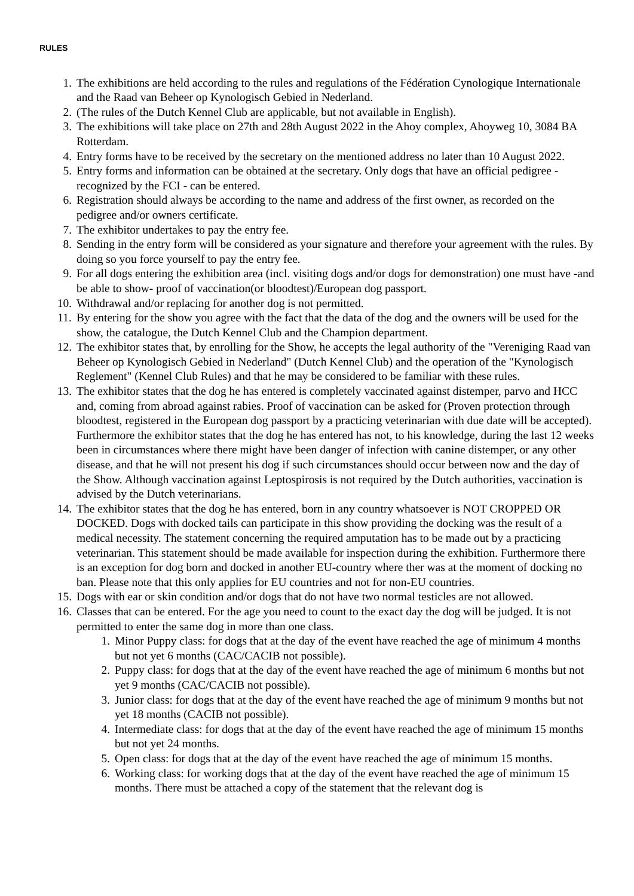RULES
1. The exhibitions are held according to the rules and regulations of the Fédération Cynologique Internationale and the Raad van Beheer op Kynologisch Gebied in Nederland.
2. (The rules of the Dutch Kennel Club are applicable, but not available in English).
3. The exhibitions will take place on 27th and 28th August 2022 in the Ahoy complex, Ahoyweg 10, 3084 BA Rotterdam.
4. Entry forms have to be received by the secretary on the mentioned address no later than 10 August 2022.
5. Entry forms and information can be obtained at the secretary. Only dogs that have an official pedigree - recognized by the FCI - can be entered.
6. Registration should always be according to the name and address of the first owner, as recorded on the pedigree and/or owners certificate.
7. The exhibitor undertakes to pay the entry fee.
8. Sending in the entry form will be considered as your signature and therefore your agreement with the rules. By doing so you force yourself to pay the entry fee.
9. For all dogs entering the exhibition area (incl. visiting dogs and/or dogs for demonstration) one must have -and be able to show- proof of vaccination(or bloodtest)/European dog passport.
10. Withdrawal and/or replacing for another dog is not permitted.
11. By entering for the show you agree with the fact that the data of the dog and the owners will be used for the show, the catalogue, the Dutch Kennel Club and the Champion department.
12. The exhibitor states that, by enrolling for the Show, he accepts the legal authority of the "Vereniging Raad van Beheer op Kynologisch Gebied in Nederland" (Dutch Kennel Club) and the operation of the "Kynologisch Reglement" (Kennel Club Rules) and that he may be considered to be familiar with these rules.
13. The exhibitor states that the dog he has entered is completely vaccinated against distemper, parvo and HCC and, coming from abroad against rabies. Proof of vaccination can be asked for (Proven protection through bloodtest, registered in the European dog passport by a practicing veterinarian with due date will be accepted). Furthermore the exhibitor states that the dog he has entered has not, to his knowledge, during the last 12 weeks been in circumstances where there might have been danger of infection with canine distemper, or any other disease, and that he will not present his dog if such circumstances should occur between now and the day of the Show. Although vaccination against Leptospirosis is not required by the Dutch authorities, vaccination is advised by the Dutch veterinarians.
14. The exhibitor states that the dog he has entered, born in any country whatsoever is NOT CROPPED OR DOCKED. Dogs with docked tails can participate in this show providing the docking was the result of a medical necessity. The statement concerning the required amputation has to be made out by a practicing veterinarian. This statement should be made available for inspection during the exhibition. Furthermore there is an exception for dog born and docked in another EU-country where ther was at the moment of docking no ban. Please note that this only applies for EU countries and not for non-EU countries.
15. Dogs with ear or skin condition and/or dogs that do not have two normal testicles are not allowed.
16. Classes that can be entered. For the age you need to count to the exact day the dog will be judged. It is not permitted to enter the same dog in more than one class.
1. Minor Puppy class: for dogs that at the day of the event have reached the age of minimum 4 months but not yet 6 months (CAC/CACIB not possible).
2. Puppy class: for dogs that at the day of the event have reached the age of minimum 6 months but not yet 9 months (CAC/CACIB not possible).
3. Junior class: for dogs that at the day of the event have reached the age of minimum 9 months but not yet 18 months (CACIB not possible).
4. Intermediate class: for dogs that at the day of the event have reached the age of minimum 15 months but not yet 24 months.
5. Open class: for dogs that at the day of the event have reached the age of minimum 15 months.
6. Working class: for working dogs that at the day of the event have reached the age of minimum 15 months. There must be attached a copy of the statement that the relevant dog is